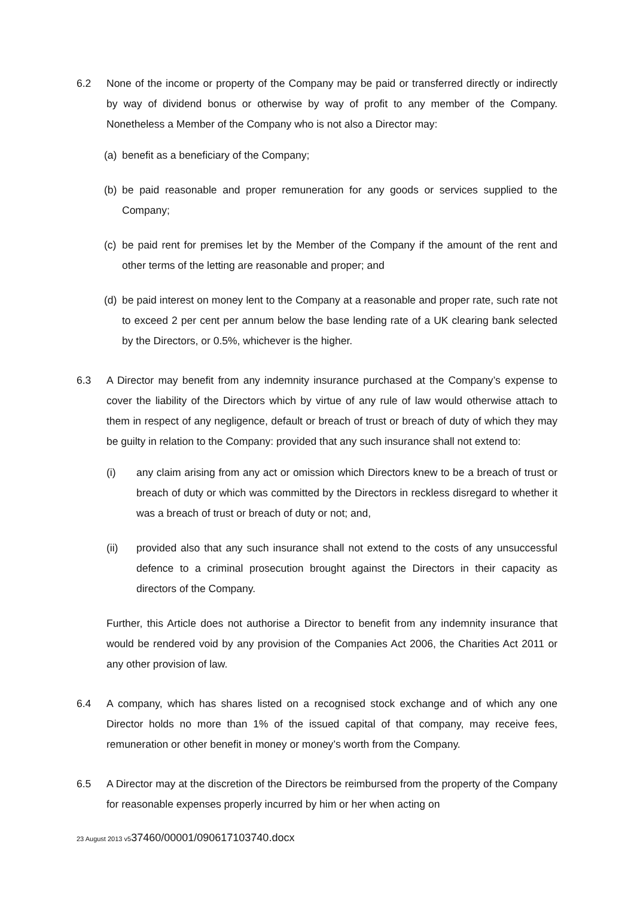6.2 None of the income or property of the Company may be paid or transferred directly or indirectly by way of dividend bonus or otherwise by way of profit to any member of the Company. Nonetheless a Member of the Company who is not also a Director may:
(a)
benefit as a beneficiary of the Company;
(b)
be paid reasonable and proper remuneration for any goods or services supplied to the Company;
(c)
be paid rent for premises let by the Member of the Company if the amount of the rent and other terms of the letting are reasonable and proper; and
(d)
be paid interest on money lent to the Company at a reasonable and proper rate, such rate not to exceed 2 per cent per annum below the base lending rate of a UK clearing bank selected by the Directors, or 0.5%, whichever is the higher.
6.3 A Director may benefit from any indemnity insurance purchased at the Company’s expense to cover the liability of the Directors which by virtue of any rule of law would otherwise attach to them in respect of any negligence, default or breach of trust or breach of duty of which they may be guilty in relation to the Company: provided that any such insurance shall not extend to:
(i) any claim arising from any act or omission which Directors knew to be a breach of trust or breach of duty or which was committed by the Directors in reckless disregard to whether it was a breach of trust or breach of duty or not; and,
(ii) provided also that any such insurance shall not extend to the costs of any unsuccessful defence to a criminal prosecution brought against the Directors in their capacity as directors of the Company.
Further, this Article does not authorise a Director to benefit from any indemnity insurance that would be rendered void by any provision of the Companies Act 2006, the Charities Act 2011 or any other provision of law.
6.4 A company, which has shares listed on a recognised stock exchange and of which any one Director holds no more than 1% of the issued capital of that company, may receive fees, remuneration or other benefit in money or money’s worth from the Company.
6.5 A Director may at the discretion of the Directors be reimbursed from the property of the Company for reasonable expenses properly incurred by him or her when acting on
23 August 2013 v537460/00001/090617103740.docx